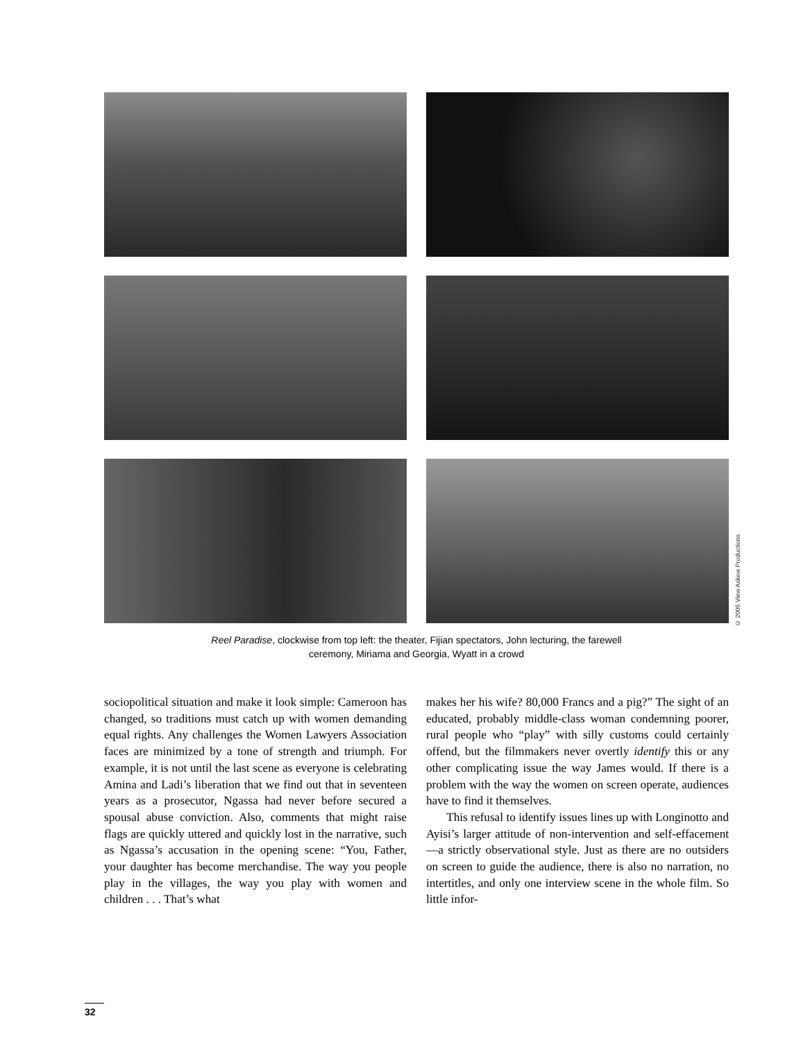© 2005 View Askew Productions
Reel Paradise, clockwise from top left: the theater, Fijian spectators, John lecturing, the farewell
ceremony, Miriama and Georgia, Wyatt in a crowd
sociopolitical situation and make it look simple: Cameroon has changed, so traditions must catch up with women demanding equal rights. Any challenges the Women Lawyers Association faces are minimized by a tone of strength and triumph. For example, it is not until the last scene as everyone is celebrating Amina and Ladi’s liberation that we find out that in seventeen years as a prosecutor, Ngassa had never before secured a spousal abuse conviction. Also, comments that might raise flags are quickly uttered and quickly lost in the narrative, such as Ngassa’s accusation in the opening scene: “You, Father, your daughter has become merchandise. The way you people play in the villages, the way you play with women and children . . . That’s what
makes her his wife? 80,000 Francs and a pig?” The sight of an educated, probably middle-class woman condemning poorer, rural people who “play” with silly customs could certainly offend, but the filmmakers never overtly identify this or any other complicating issue the way James would. If there is a problem with the way the women on screen operate, audiences have to find it themselves.
This refusal to identify issues lines up with Longinotto and Ayisi’s larger attitude of non-intervention and self-effacement—a strictly observational style. Just as there are no outsiders on screen to guide the audience, there is also no narration, no intertitles, and only one interview scene in the whole film. So little infor-
32